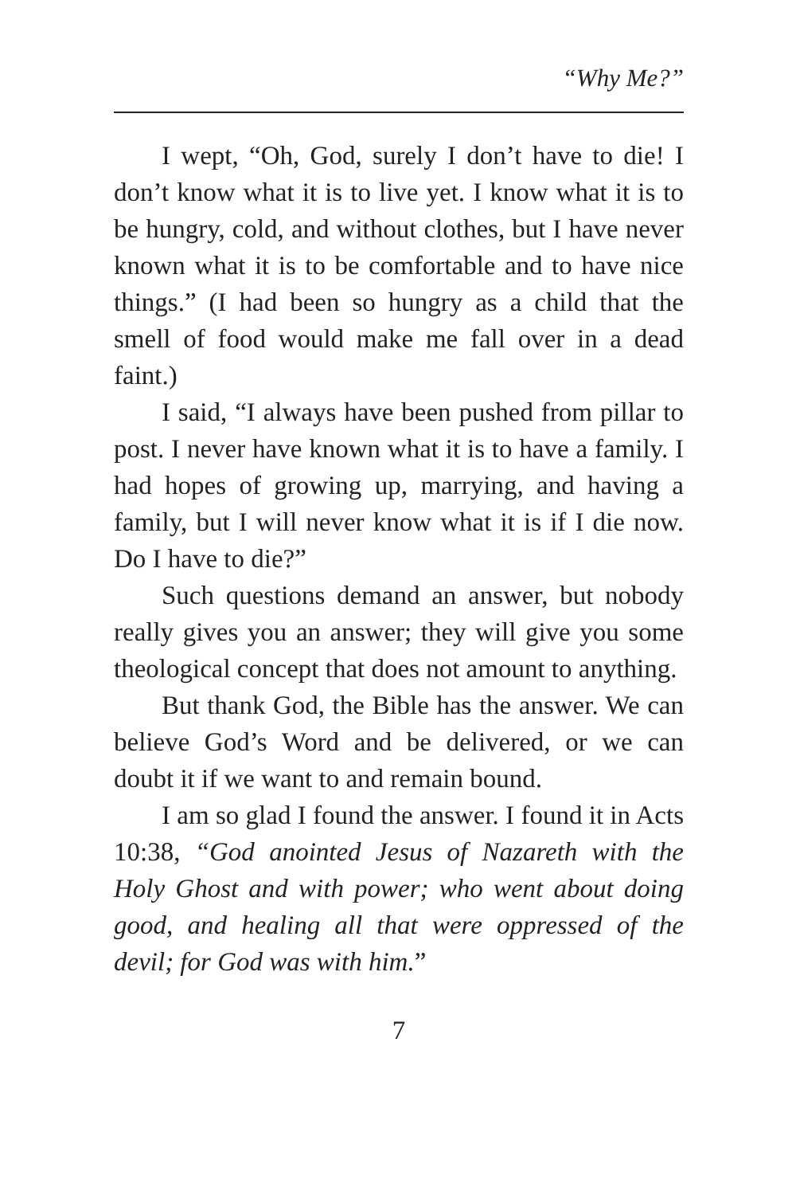“Why Me?”
I wept, “Oh, God, surely I don’t have to die! I don’t know what it is to live yet. I know what it is to be hungry, cold, and without clothes, but I have never known what it is to be comfortable and to have nice things.” (I had been so hungry as a child that the smell of food would make me fall over in a dead faint.)
I said, “I always have been pushed from pillar to post. I never have known what it is to have a family. I had hopes of growing up, marrying, and having a family, but I will never know what it is if I die now. Do I have to die?”
Such questions demand an answer, but nobody really gives you an answer; they will give you some theological concept that does not amount to anything.
But thank God, the Bible has the answer. We can believe God’s Word and be delivered, or we can doubt it if we want to and remain bound.
I am so glad I found the answer. I found it in Acts 10:38, “God anointed Jesus of Nazareth with the Holy Ghost and with power; who went about doing good, and healing all that were oppressed of the devil; for God was with him.”
7